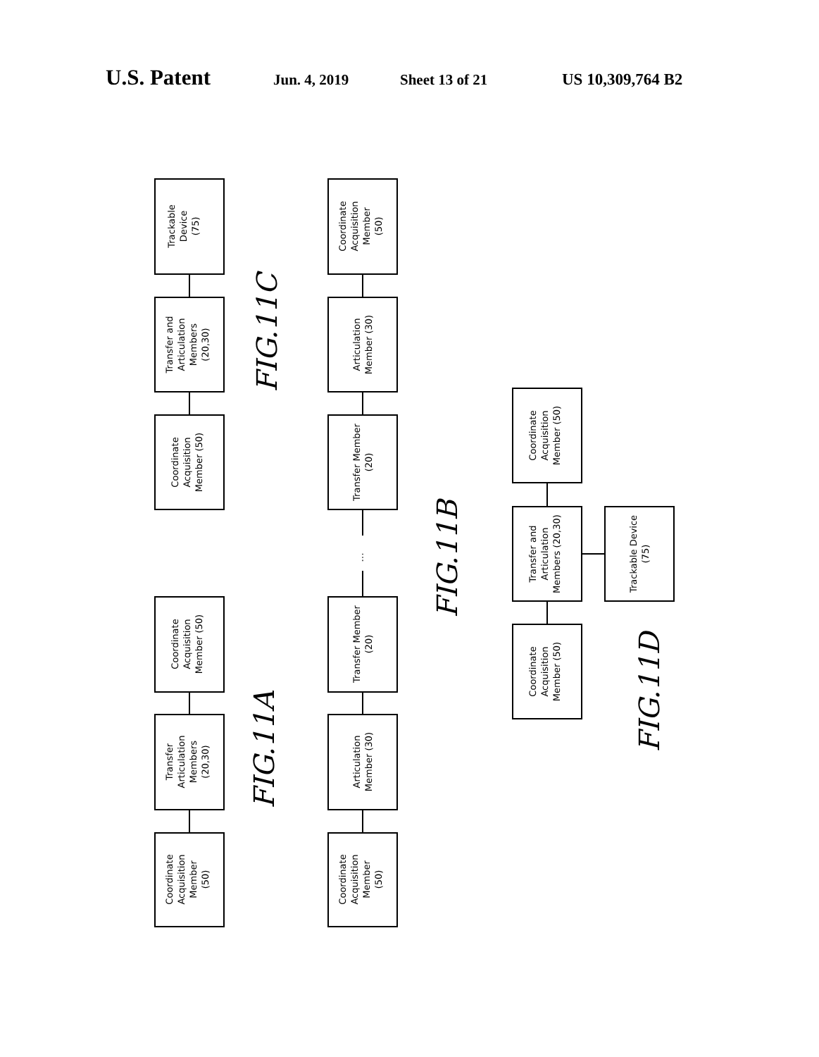U.S. Patent Jun. 4, 2019 Sheet 13 of 21 US 10,309,764 B2
⋮
Trackable Device (75)
Transfer and Articulation Members (20,30)
Coordinate Acquisition Member (50)
Coordinate Acquisition Member (50)
Transfer Articulation Members (20,30)
Coordinate Acquisition Member (50)
Coordinate Acquisition Member (50)
Articulation Member (30)
Transfer Member (20)
Transfer Member (20)
Articulation Member (30)
Coordinate Acquisition Member (50)
Coordinate Acquisition Member (50)
Transfer and Articulation Members (20,30)
Trackable Device (75)
Coordinate Acquisition Member (50)
FIG.11C
FIG.11A
FIG.11B
FIG.11D